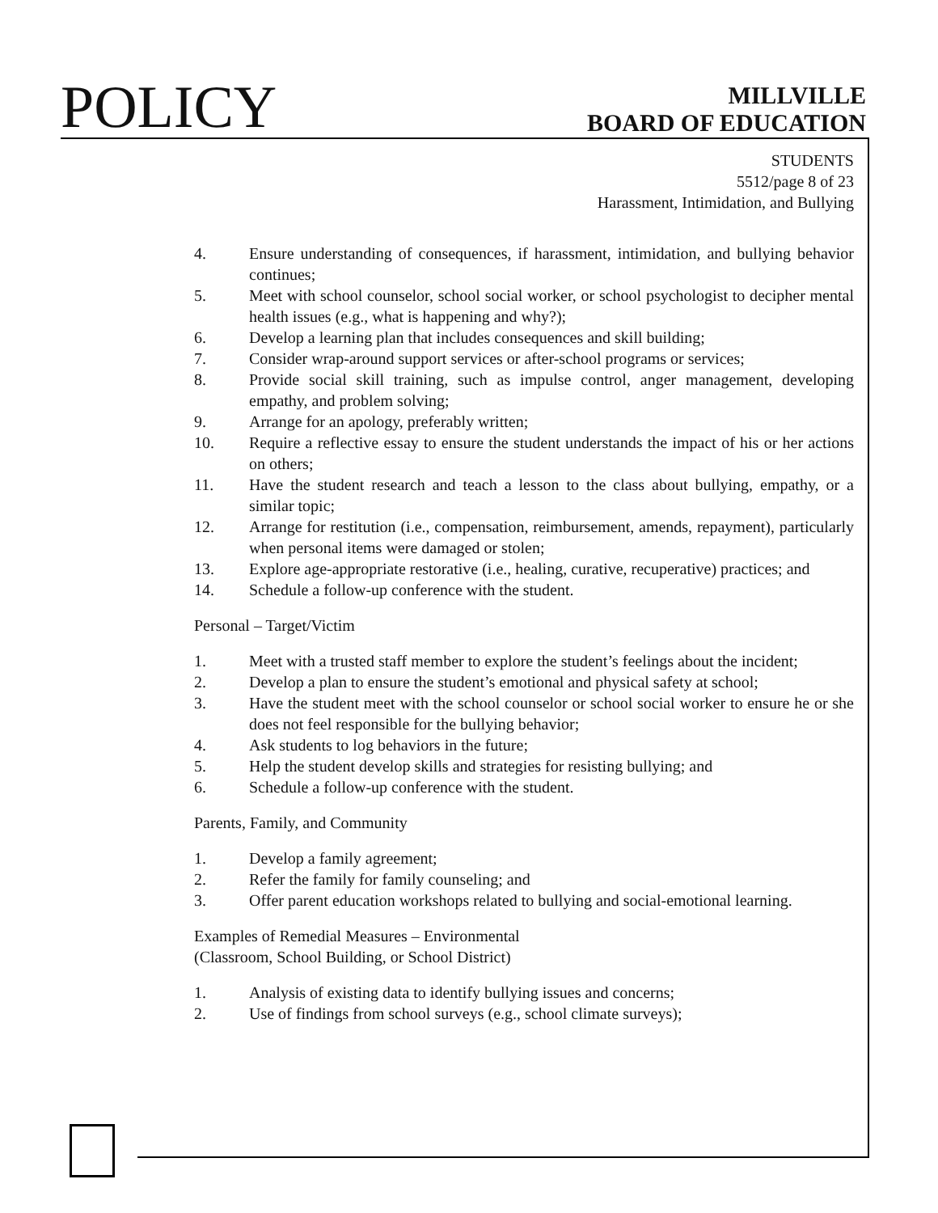POLICY
MILLVILLE
BOARD OF EDUCATION
STUDENTS
5512/page 8 of 23
Harassment, Intimidation, and Bullying
4. Ensure understanding of consequences, if harassment, intimidation, and bullying behavior continues;
5. Meet with school counselor, school social worker, or school psychologist to decipher mental health issues (e.g., what is happening and why?);
6. Develop a learning plan that includes consequences and skill building;
7. Consider wrap-around support services or after-school programs or services;
8. Provide social skill training, such as impulse control, anger management, developing empathy, and problem solving;
9. Arrange for an apology, preferably written;
10. Require a reflective essay to ensure the student understands the impact of his or her actions on others;
11. Have the student research and teach a lesson to the class about bullying, empathy, or a similar topic;
12. Arrange for restitution (i.e., compensation, reimbursement, amends, repayment), particularly when personal items were damaged or stolen;
13. Explore age-appropriate restorative (i.e., healing, curative, recuperative) practices; and
14. Schedule a follow-up conference with the student.
Personal – Target/Victim
1. Meet with a trusted staff member to explore the student’s feelings about the incident;
2. Develop a plan to ensure the student’s emotional and physical safety at school;
3. Have the student meet with the school counselor or school social worker to ensure he or she does not feel responsible for the bullying behavior;
4. Ask students to log behaviors in the future;
5. Help the student develop skills and strategies for resisting bullying; and
6. Schedule a follow-up conference with the student.
Parents, Family, and Community
1. Develop a family agreement;
2. Refer the family for family counseling; and
3. Offer parent education workshops related to bullying and social-emotional learning.
Examples of Remedial Measures – Environmental
(Classroom, School Building, or School District)
1. Analysis of existing data to identify bullying issues and concerns;
2. Use of findings from school surveys (e.g., school climate surveys);